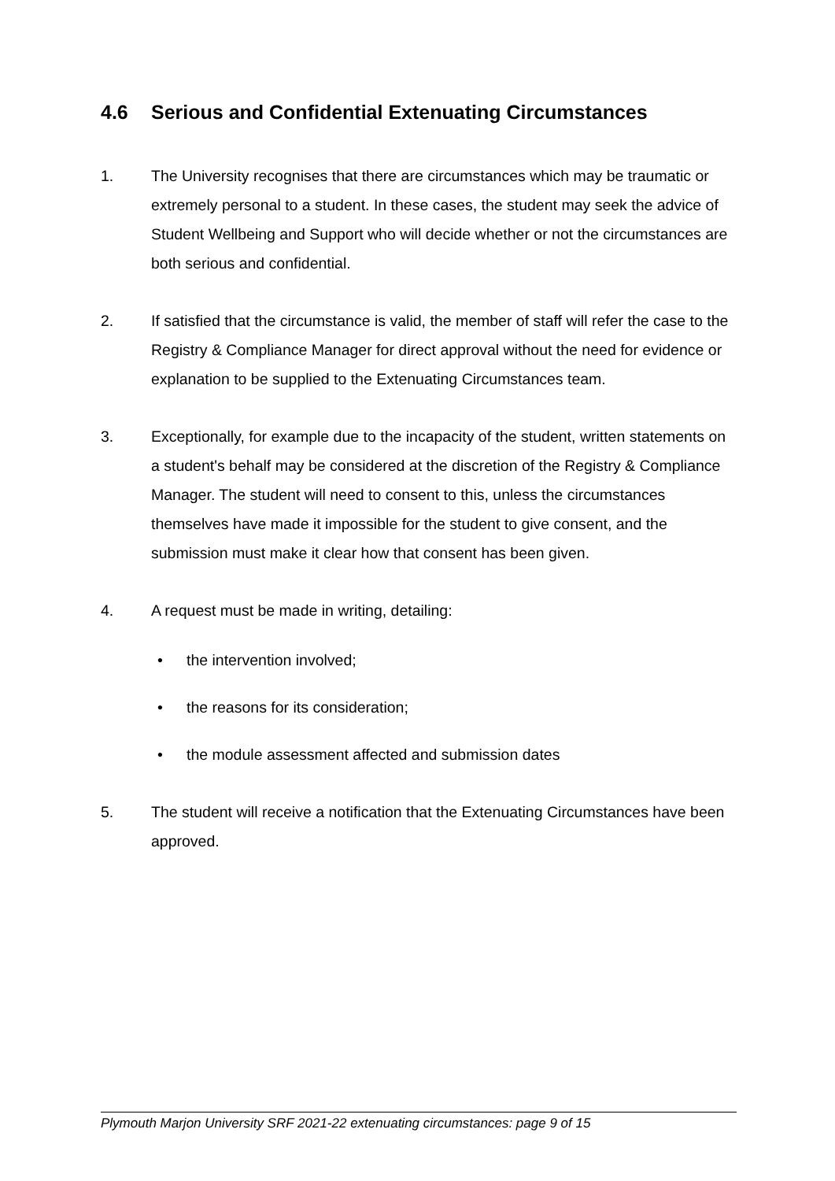4.6 Serious and Confidential Extenuating Circumstances
1. The University recognises that there are circumstances which may be traumatic or extremely personal to a student. In these cases, the student may seek the advice of Student Wellbeing and Support who will decide whether or not the circumstances are both serious and confidential.
2. If satisfied that the circumstance is valid, the member of staff will refer the case to the Registry & Compliance Manager for direct approval without the need for evidence or explanation to be supplied to the Extenuating Circumstances team.
3. Exceptionally, for example due to the incapacity of the student, written statements on a student's behalf may be considered at the discretion of the Registry & Compliance Manager. The student will need to consent to this, unless the circumstances themselves have made it impossible for the student to give consent, and the submission must make it clear how that consent has been given.
4. A request must be made in writing, detailing:
• the intervention involved;
• the reasons for its consideration;
• the module assessment affected and submission dates
5. The student will receive a notification that the Extenuating Circumstances have been approved.
Plymouth Marjon University SRF 2021-22 extenuating circumstances: page 9 of 15